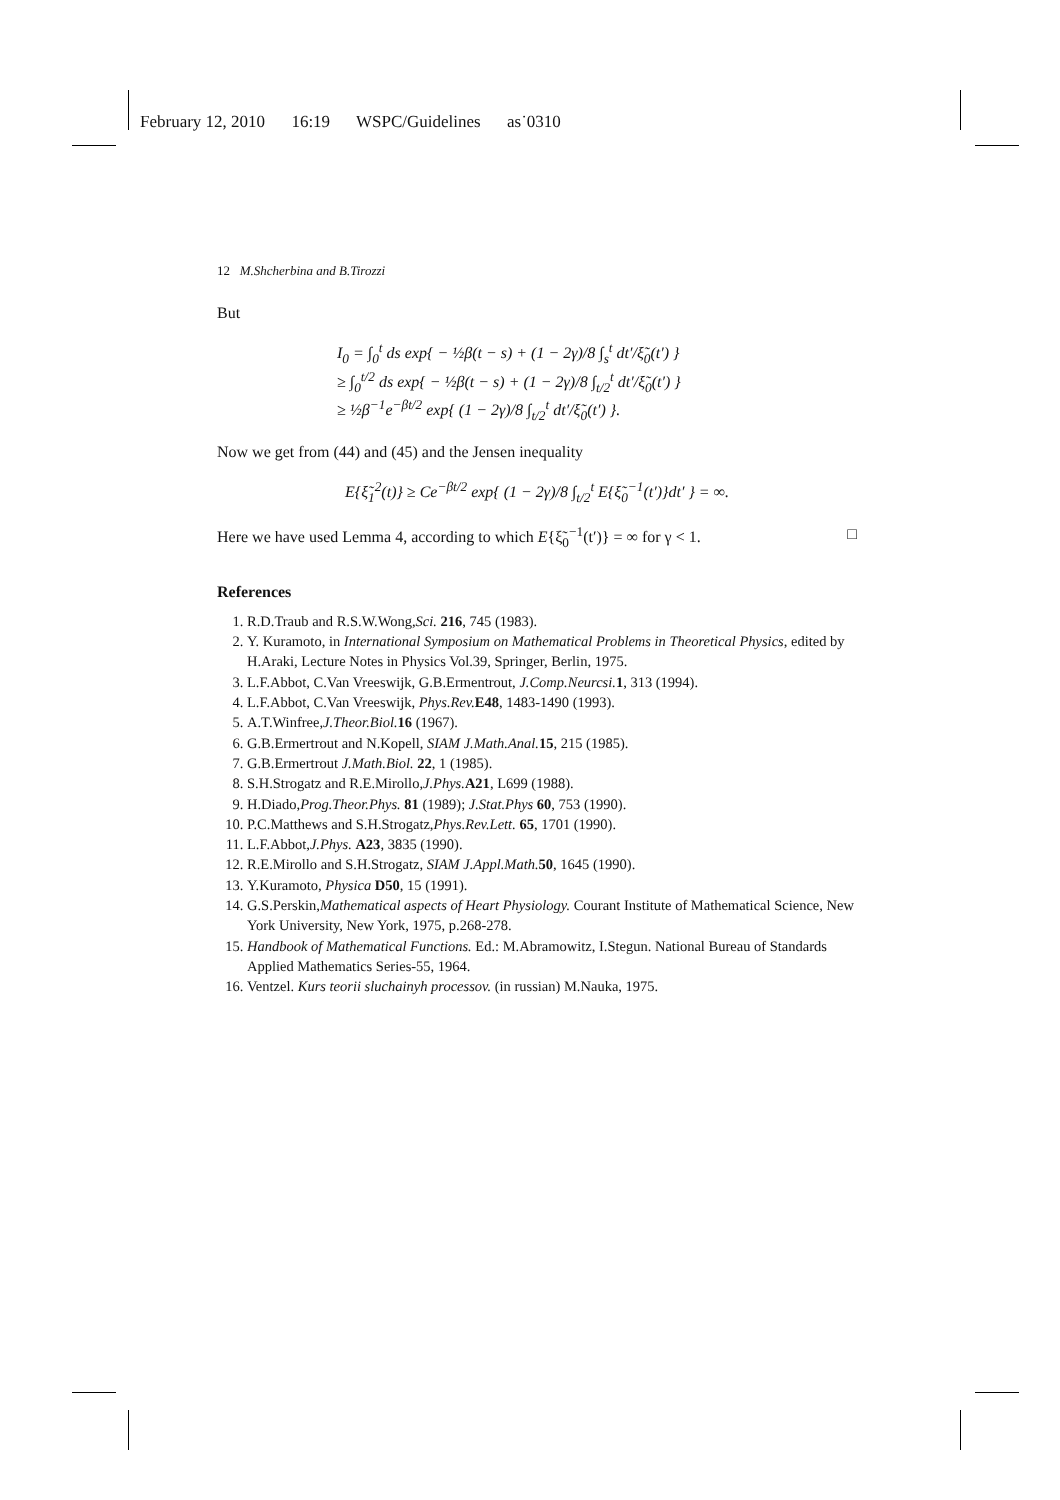February 12, 2010 16:19 WSPC/Guidelines as˙0310
12 M.Shcherbina and B.Tirozzi
But
I<sub>0</sub> = ∫<sub>0</sub><sup>t</sup> ds exp{ − ½β(t − s) + (1 − 2γ)/8 ∫<sub>s</sub><sup>t</sup> dt′/ξ̃<sub>0</sub>(t′) }
≥ ∫<sub>0</sub><sup>t/2</sup> ds exp{ − ½β(t − s) + (1 − 2γ)/8 ∫<sub>t/2</sub><sup>t</sup> dt′/ξ̃<sub>0</sub>(t′) }
≥ ½β<sup>−1</sup>e<sup>−βt/2</sup> exp{ (1 − 2γ)/8 ∫<sub>t/2</sub><sup>t</sup> dt′/ξ̃<sub>0</sub>(t′) }.
Now we get from (44) and (45) and the Jensen inequality
E{ξ̃<sub>1</sub><sup>2</sup>(t)} ≥ Ce<sup>−βt/2</sup> exp{ (1 − 2γ)/8 ∫<sub>t/2</sub><sup>t</sup> E{ξ̃<sub>0</sub><sup>−1</sup>(t′)}dt′ } = ∞.
Here we have used Lemma 4, according to which E{ξ̃<sub>0</sub><sup>−1</sup>(t′)} = ∞ for γ < 1. □
References
1. R.D.Traub and R.S.W.Wong,Sci. 216, 745 (1983).
2. Y. Kuramoto, in International Symposium on Mathematical Problems in Theoretical Physics, edited by H.Araki, Lecture Notes in Physics Vol.39, Springer, Berlin, 1975.
3. L.F.Abbot, C.Van Vreeswijk, G.B.Ermentrout, J.Comp.Neurcsi. 1, 313 (1994).
4. L.F.Abbot, C.Van Vreeswijk, Phys.Rev. E48, 1483-1490 (1993).
5. A.T.Winfree,J.Theor.Biol. 16 (1967).
6. G.B.Ermertrout and N.Kopell, SIAM J.Math.Anal. 15, 215 (1985).
7. G.B.Ermertrout J.Math.Biol. 22, 1 (1985).
8. S.H.Strogatz and R.E.Mirollo,J.Phys. A21, L699 (1988).
9. H.Diado,Prog.Theor.Phys. 81 (1989); J.Stat.Phys 60, 753 (1990).
10. P.C.Matthews and S.H.Strogatz,Phys.Rev.Lett. 65, 1701 (1990).
11. L.F.Abbot,J.Phys. A23, 3835 (1990).
12. R.E.Mirollo and S.H.Strogatz, SIAM J.Appl.Math. 50, 1645 (1990).
13. Y.Kuramoto, Physica D50, 15 (1991).
14. G.S.Perskin,Mathematical aspects of Heart Physiology. Courant Institute of Mathematical Science, New York University, New York, 1975, p.268-278.
15. Handbook of Mathematical Functions. Ed.: M.Abramowitz, I.Stegun. National Bureau of Standards Applied Mathematics Series-55, 1964.
16. Ventzel. Kurs teorii sluchainyh processov. (in russian) M.Nauka, 1975.